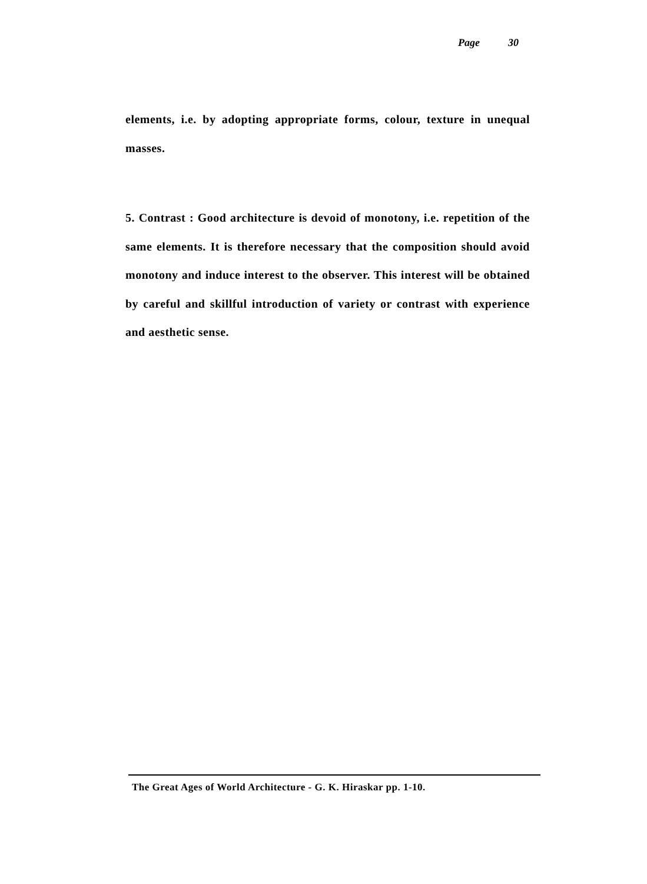Page 30
elements, i.e. by adopting appropriate forms, colour, texture in unequal masses.
5. Contrast : Good architecture is devoid of monotony, i.e. repetition of the same elements. It is therefore necessary that the composition should avoid monotony and induce interest to the observer. This interest will be obtained by careful and skillful introduction of variety or contrast with experience and aesthetic sense.
The Great Ages of World Architecture - G. K. Hiraskar pp. 1-10.